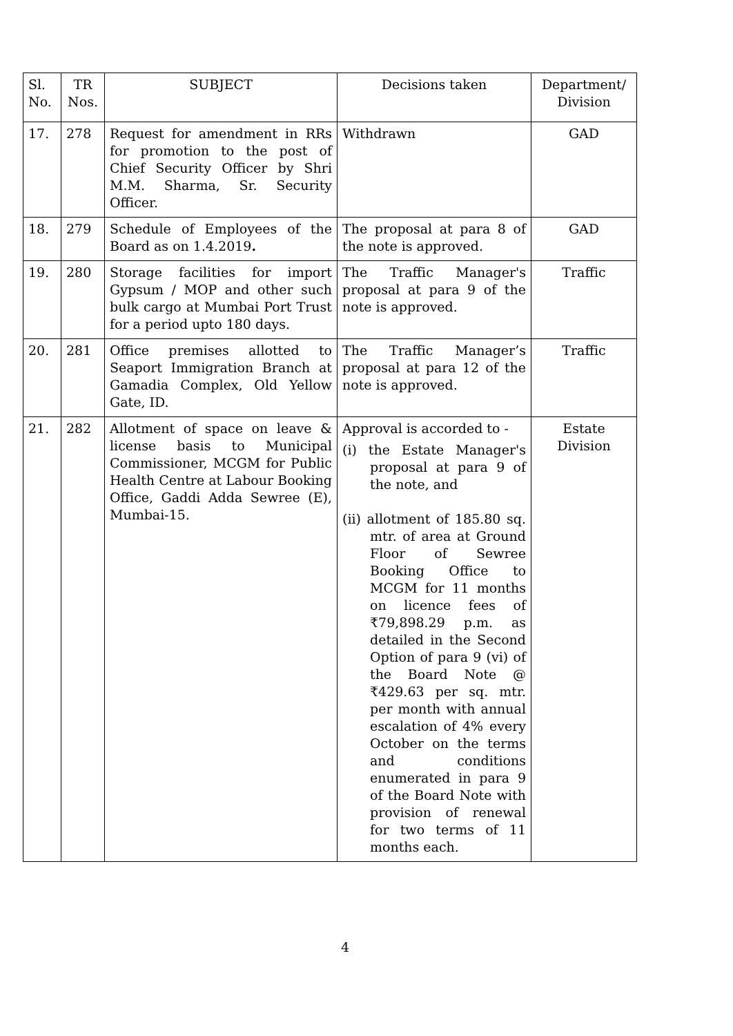| Sl. No. | TR Nos. | SUBJECT | Decisions taken | Department/ Division |
| --- | --- | --- | --- | --- |
| 17. | 278 | Request for amendment in RRs for promotion to the post of Chief Security Officer by Shri M.M. Sharma, Sr. Security Officer. | Withdrawn | GAD |
| 18. | 279 | Schedule of Employees of the Board as on 1.4.2019 . | The proposal at para 8 of the note is approved. | GAD |
| 19. | 280 | Storage facilities for import Gypsum / MOP and other such bulk cargo at Mumbai Port Trust for a period upto 180 days. | The Traffic Manager's proposal at para 9 of the note is approved. | Traffic |
| 20. | 281 | Office premises allotted to Seaport Immigration Branch at Gamadia Complex, Old Yellow Gate, ID. | The Traffic Manager’s proposal at para 12 of the note is approved. | Traffic |
| 21. | 282 | Allotment of space on leave & license basis to Municipal Commissioner, MCGM for Public Health Centre at Labour Booking Office, Gaddi Adda Sewree (E), Mumbai-15. | Approval is accorded to - (i) the Estate Manager's proposal at para 9 of the note, and (ii) allotment of 185.80 sq. mtr. of area at Ground Floor of Sewree Booking Office to MCGM for 11 months on licence fees of ₹79,898.29 p.m. as detailed in the Second Option of para 9 (vi) of the Board Note @ ₹429.63 per sq. mtr. per month with annual escalation of 4% every October on the terms and conditions enumerated in para 9 of the Board Note with provision of renewal for two terms of 11 months each. | Estate Division |
4